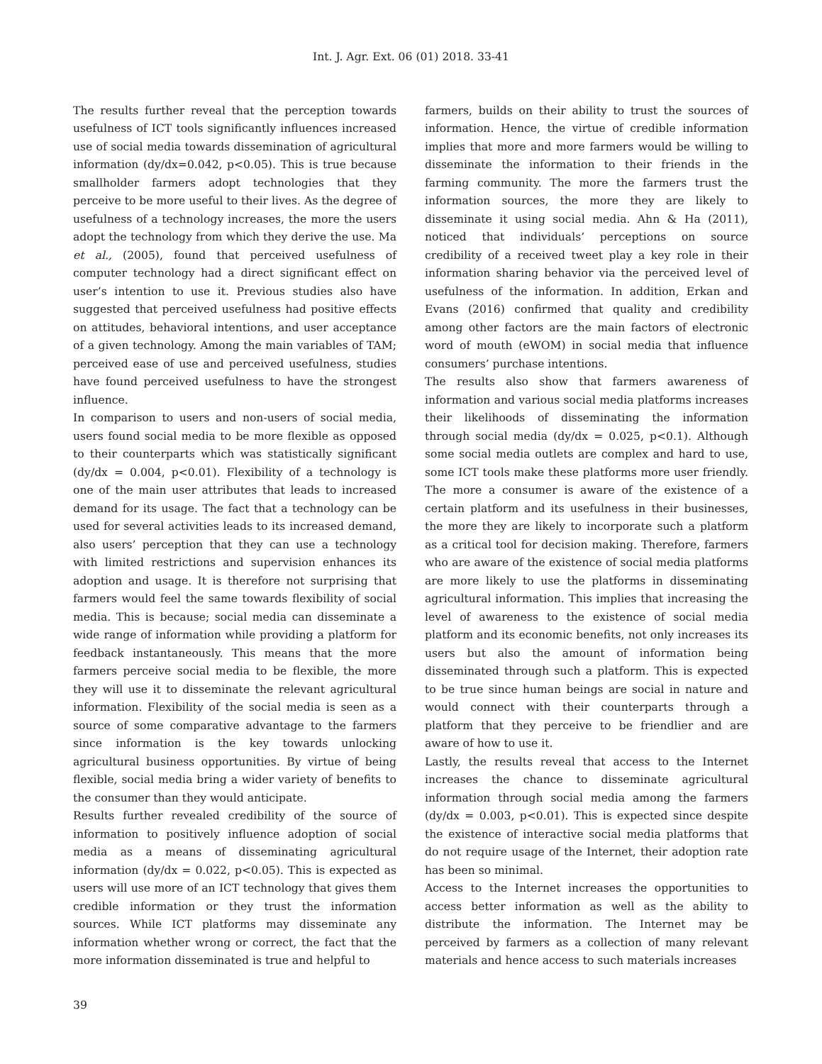Int. J. Agr. Ext. 06 (01) 2018. 33-41
The results further reveal that the perception towards usefulness of ICT tools significantly influences increased use of social media towards dissemination of agricultural information (dy/dx=0.042, p<0.05). This is true because smallholder farmers adopt technologies that they perceive to be more useful to their lives. As the degree of usefulness of a technology increases, the more the users adopt the technology from which they derive the use. Ma et al., (2005), found that perceived usefulness of computer technology had a direct significant effect on user’s intention to use it. Previous studies also have suggested that perceived usefulness had positive effects on attitudes, behavioral intentions, and user acceptance of a given technology. Among the main variables of TAM; perceived ease of use and perceived usefulness, studies have found perceived usefulness to have the strongest influence.
In comparison to users and non-users of social media, users found social media to be more flexible as opposed to their counterparts which was statistically significant (dy/dx = 0.004, p<0.01). Flexibility of a technology is one of the main user attributes that leads to increased demand for its usage. The fact that a technology can be used for several activities leads to its increased demand, also users’ perception that they can use a technology with limited restrictions and supervision enhances its adoption and usage. It is therefore not surprising that farmers would feel the same towards flexibility of social media. This is because; social media can disseminate a wide range of information while providing a platform for feedback instantaneously. This means that the more farmers perceive social media to be flexible, the more they will use it to disseminate the relevant agricultural information. Flexibility of the social media is seen as a source of some comparative advantage to the farmers since information is the key towards unlocking agricultural business opportunities. By virtue of being flexible, social media bring a wider variety of benefits to the consumer than they would anticipate.
Results further revealed credibility of the source of information to positively influence adoption of social media as a means of disseminating agricultural information (dy/dx = 0.022, p<0.05). This is expected as users will use more of an ICT technology that gives them credible information or they trust the information sources. While ICT platforms may disseminate any information whether wrong or correct, the fact that the more information disseminated is true and helpful to
farmers, builds on their ability to trust the sources of information. Hence, the virtue of credible information implies that more and more farmers would be willing to disseminate the information to their friends in the farming community. The more the farmers trust the information sources, the more they are likely to disseminate it using social media. Ahn & Ha (2011), noticed that individuals’ perceptions on source credibility of a received tweet play a key role in their information sharing behavior via the perceived level of usefulness of the information. In addition, Erkan and Evans (2016) confirmed that quality and credibility among other factors are the main factors of electronic word of mouth (eWOM) in social media that influence consumers’ purchase intentions.
The results also show that farmers awareness of information and various social media platforms increases their likelihoods of disseminating the information through social media (dy/dx = 0.025, p<0.1). Although some social media outlets are complex and hard to use, some ICT tools make these platforms more user friendly. The more a consumer is aware of the existence of a certain platform and its usefulness in their businesses, the more they are likely to incorporate such a platform as a critical tool for decision making. Therefore, farmers who are aware of the existence of social media platforms are more likely to use the platforms in disseminating agricultural information. This implies that increasing the level of awareness to the existence of social media platform and its economic benefits, not only increases its users but also the amount of information being disseminated through such a platform. This is expected to be true since human beings are social in nature and would connect with their counterparts through a platform that they perceive to be friendlier and are aware of how to use it.
Lastly, the results reveal that access to the Internet increases the chance to disseminate agricultural information through social media among the farmers (dy/dx = 0.003, p<0.01). This is expected since despite the existence of interactive social media platforms that do not require usage of the Internet, their adoption rate has been so minimal.
Access to the Internet increases the opportunities to access better information as well as the ability to distribute the information. The Internet may be perceived by farmers as a collection of many relevant materials and hence access to such materials increases
39